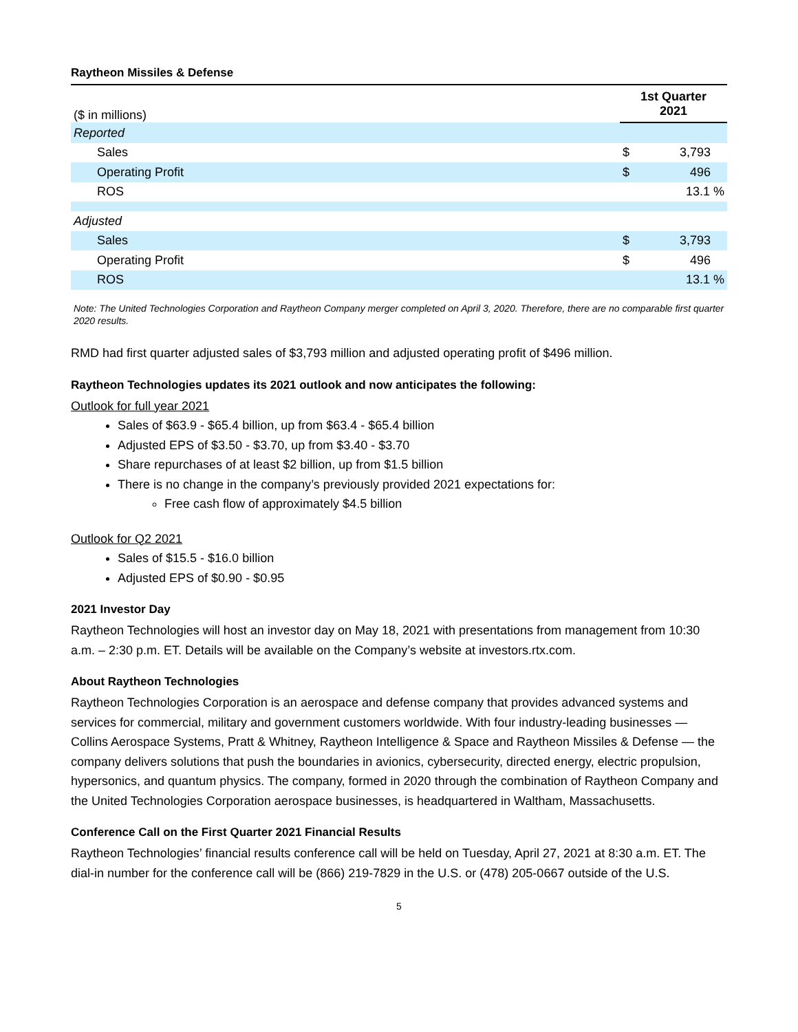Raytheon Missiles & Defense
| ($ in millions) | 1st Quarter 2021 | |
| --- | --- | --- |
| Reported | | |
| Sales | $ | 3,793 |
| Operating Profit | $ | 496 |
| ROS | | 13.1 % |
| Adjusted | | |
| Sales | $ | 3,793 |
| Operating Profit | $ | 496 |
| ROS | | 13.1 % |
Note: The United Technologies Corporation and Raytheon Company merger completed on April 3, 2020. Therefore, there are no comparable first quarter 2020 results.
RMD had first quarter adjusted sales of $3,793 million and adjusted operating profit of $496 million.
Raytheon Technologies updates its 2021 outlook and now anticipates the following:
Outlook for full year 2021
Sales of $63.9 - $65.4 billion, up from $63.4 - $65.4 billion
Adjusted EPS of $3.50 - $3.70, up from $3.40 - $3.70
Share repurchases of at least $2 billion, up from $1.5 billion
There is no change in the company’s previously provided 2021 expectations for:
Free cash flow of approximately $4.5 billion
Outlook for Q2 2021
Sales of $15.5 - $16.0 billion
Adjusted EPS of $0.90 - $0.95
2021 Investor Day
Raytheon Technologies will host an investor day on May 18, 2021 with presentations from management from 10:30 a.m. – 2:30 p.m. ET. Details will be available on the Company’s website at investors.rtx.com.
About Raytheon Technologies
Raytheon Technologies Corporation is an aerospace and defense company that provides advanced systems and services for commercial, military and government customers worldwide. With four industry-leading businesses — Collins Aerospace Systems, Pratt & Whitney, Raytheon Intelligence & Space and Raytheon Missiles & Defense — the company delivers solutions that push the boundaries in avionics, cybersecurity, directed energy, electric propulsion, hypersonics, and quantum physics. The company, formed in 2020 through the combination of Raytheon Company and the United Technologies Corporation aerospace businesses, is headquartered in Waltham, Massachusetts.
Conference Call on the First Quarter 2021 Financial Results
Raytheon Technologies’ financial results conference call will be held on Tuesday, April 27, 2021 at 8:30 a.m. ET. The dial-in number for the conference call will be (866) 219-7829 in the U.S. or (478) 205-0667 outside of the U.S.
5